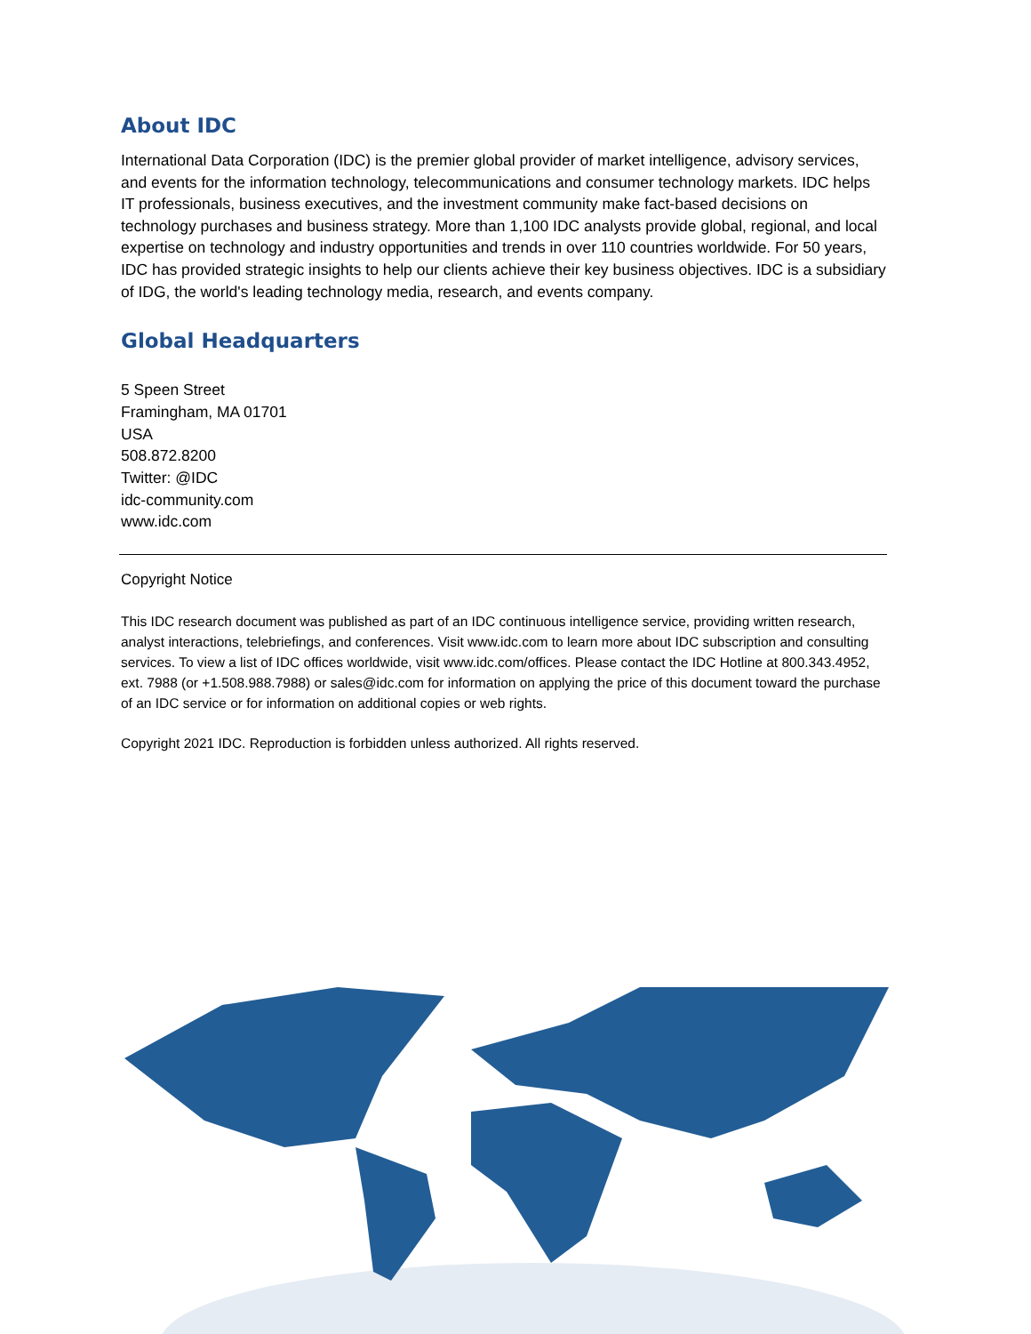About IDC
International Data Corporation (IDC) is the premier global provider of market intelligence, advisory services, and events for the information technology, telecommunications and consumer technology markets. IDC helps IT professionals, business executives, and the investment community make fact-based decisions on technology purchases and business strategy. More than 1,100 IDC analysts provide global, regional, and local expertise on technology and industry opportunities and trends in over 110 countries worldwide. For 50 years, IDC has provided strategic insights to help our clients achieve their key business objectives. IDC is a subsidiary of IDG, the world's leading technology media, research, and events company.
Global Headquarters
5 Speen Street
Framingham, MA 01701
USA
508.872.8200
Twitter: @IDC
idc-community.com
www.idc.com
Copyright Notice
This IDC research document was published as part of an IDC continuous intelligence service, providing written research, analyst interactions, telebriefings, and conferences. Visit www.idc.com to learn more about IDC subscription and consulting services. To view a list of IDC offices worldwide, visit www.idc.com/offices. Please contact the IDC Hotline at 800.343.4952, ext. 7988 (or +1.508.988.7988) or sales@idc.com for information on applying the price of this document toward the purchase of an IDC service or for information on additional copies or web rights.
Copyright 2021 IDC. Reproduction is forbidden unless authorized. All rights reserved.